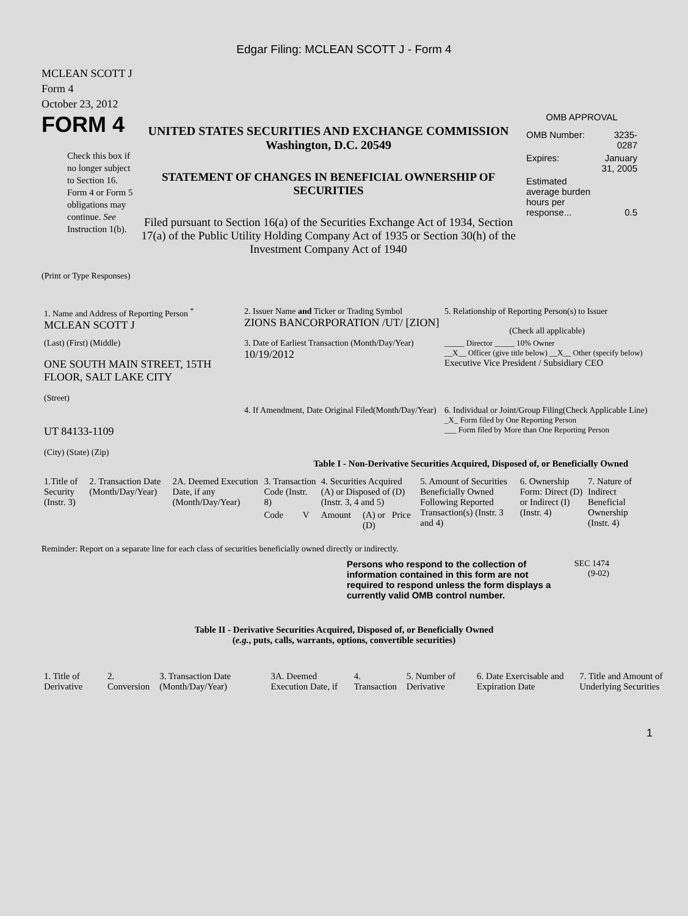Edgar Filing: MCLEAN SCOTT J - Form 4
MCLEAN SCOTT J
Form 4
October 23, 2012
FORM 4
Check this box if no longer subject to Section 16. Form 4 or Form 5 obligations may continue. See Instruction 1(b).
UNITED STATES SECURITIES AND EXCHANGE COMMISSION
Washington, D.C. 20549
STATEMENT OF CHANGES IN BENEFICIAL OWNERSHIP OF SECURITIES
Filed pursuant to Section 16(a) of the Securities Exchange Act of 1934, Section 17(a) of the Public Utility Holding Company Act of 1935 or Section 30(h) of the Investment Company Act of 1940
OMB APPROVAL
| OMB Number: | 3235-0287 |
| Expires: | January 31, 2005 |
| Estimated average burden hours per response... | 0.5 |
(Print or Type Responses)
| 1. Name and Address of Reporting Person <sup>*</sup> MCLEAN SCOTT J | 2. Issuer Name and Ticker or Trading Symbol ZIONS BANCORPORATION /UT/ [ZION] | 5. Relationship of Reporting Person(s) to Issuer (Check all applicable) |
| (Last) (First) (Middle) ONE SOUTH MAIN STREET, 15TH FLOOR, SALT LAKE CITY (Street) | 3. Date of Earliest Transaction (Month/Day/Year) 10/19/2012 | _____ Director _____ 10% Owner __X__ Officer (give title below) __X__ Other (specify below) Executive Vice President / Subsidiary CEO |
| UT 84133-1109 (City) (State) (Zip) | 4. If Amendment, Date Original Filed(Month/Day/Year) | 6. Individual or Joint/Group Filing(Check Applicable Line) _X_ Form filed by One Reporting Person ___ Form filed by More than One Reporting Person |
Table I - Non-Derivative Securities Acquired, Disposed of, or Beneficially Owned
| 1.Title of Security (Instr. 3) | 2. Transaction Date (Month/Day/Year) | 2A. Deemed Execution Date, if any (Month/Day/Year) | 3. Transaction Code (Instr. 8) | | 4. Securities Acquired (A) or Disposed of (D) (Instr. 3, 4 and 5) | | | 5. Amount of Securities Beneficially Owned Following Reported Transaction(s) (Instr. 3 and 4) | 6. Ownership Form: Direct (D) or Indirect (I) (Instr. 4) | 7. Nature of Indirect Beneficial Ownership (Instr. 4) |
| --- | --- | --- | --- | --- | --- | --- | --- | --- | --- | --- |
| | | | Code | V | Amount | (A) or (D) | Price | | | |
Reminder: Report on a separate line for each class of securities beneficially owned directly or indirectly.
Persons who respond to the collection of information contained in this form are not required to respond unless the form displays a currently valid OMB control number.
SEC 1474
(9-02)
Table II - Derivative Securities Acquired, Disposed of, or Beneficially Owned
(e.g., puts, calls, warrants, options, convertible securities)
| 1. Title of Derivative | 2. Conversion | 3. Transaction Date (Month/Day/Year) | 3A. Deemed Execution Date, if | 4. Transaction | 5. Number of Derivative | 6. Date Exercisable and Expiration Date | 7. Title and Amount of Underlying Securities |
| --- | --- | --- | --- | --- | --- | --- | --- |
1